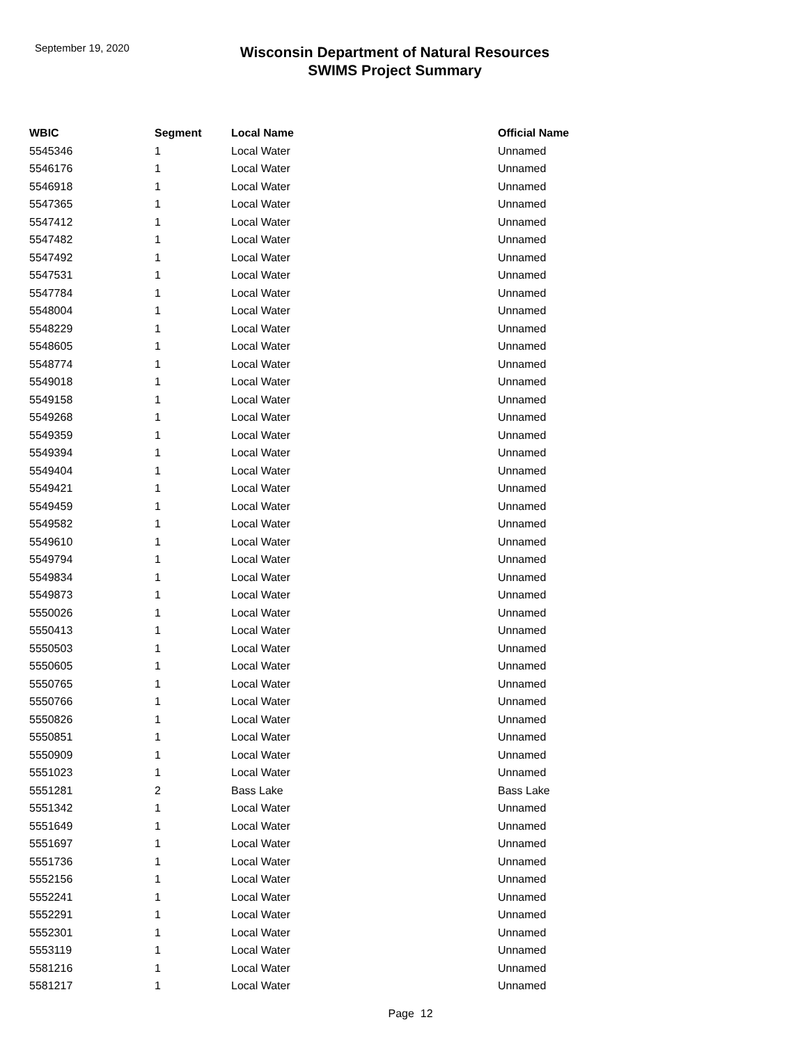September 19, 2020
Wisconsin Department of Natural Resources
SWIMS Project Summary
| WBIC | Segment | Local Name | Official Name |
| --- | --- | --- | --- |
| 5545346 | 1 | Local Water | Unnamed |
| 5546176 | 1 | Local Water | Unnamed |
| 5546918 | 1 | Local Water | Unnamed |
| 5547365 | 1 | Local Water | Unnamed |
| 5547412 | 1 | Local Water | Unnamed |
| 5547482 | 1 | Local Water | Unnamed |
| 5547492 | 1 | Local Water | Unnamed |
| 5547531 | 1 | Local Water | Unnamed |
| 5547784 | 1 | Local Water | Unnamed |
| 5548004 | 1 | Local Water | Unnamed |
| 5548229 | 1 | Local Water | Unnamed |
| 5548605 | 1 | Local Water | Unnamed |
| 5548774 | 1 | Local Water | Unnamed |
| 5549018 | 1 | Local Water | Unnamed |
| 5549158 | 1 | Local Water | Unnamed |
| 5549268 | 1 | Local Water | Unnamed |
| 5549359 | 1 | Local Water | Unnamed |
| 5549394 | 1 | Local Water | Unnamed |
| 5549404 | 1 | Local Water | Unnamed |
| 5549421 | 1 | Local Water | Unnamed |
| 5549459 | 1 | Local Water | Unnamed |
| 5549582 | 1 | Local Water | Unnamed |
| 5549610 | 1 | Local Water | Unnamed |
| 5549794 | 1 | Local Water | Unnamed |
| 5549834 | 1 | Local Water | Unnamed |
| 5549873 | 1 | Local Water | Unnamed |
| 5550026 | 1 | Local Water | Unnamed |
| 5550413 | 1 | Local Water | Unnamed |
| 5550503 | 1 | Local Water | Unnamed |
| 5550605 | 1 | Local Water | Unnamed |
| 5550765 | 1 | Local Water | Unnamed |
| 5550766 | 1 | Local Water | Unnamed |
| 5550826 | 1 | Local Water | Unnamed |
| 5550851 | 1 | Local Water | Unnamed |
| 5550909 | 1 | Local Water | Unnamed |
| 5551023 | 1 | Local Water | Unnamed |
| 5551281 | 2 | Bass Lake | Bass Lake |
| 5551342 | 1 | Local Water | Unnamed |
| 5551649 | 1 | Local Water | Unnamed |
| 5551697 | 1 | Local Water | Unnamed |
| 5551736 | 1 | Local Water | Unnamed |
| 5552156 | 1 | Local Water | Unnamed |
| 5552241 | 1 | Local Water | Unnamed |
| 5552291 | 1 | Local Water | Unnamed |
| 5552301 | 1 | Local Water | Unnamed |
| 5553119 | 1 | Local Water | Unnamed |
| 5581216 | 1 | Local Water | Unnamed |
| 5581217 | 1 | Local Water | Unnamed |
Page 12